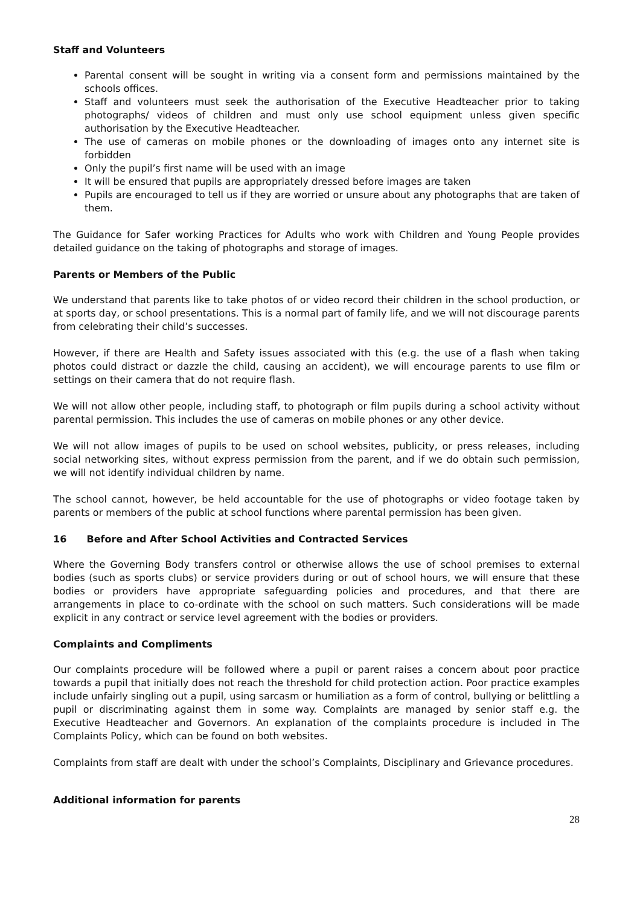Staff and Volunteers
Parental consent will be sought in writing via a consent form and permissions maintained by the schools offices.
Staff and volunteers must seek the authorisation of the Executive Headteacher prior to taking photographs/ videos of children and must only use school equipment unless given specific authorisation by the Executive Headteacher.
The use of cameras on mobile phones or the downloading of images onto any internet site is forbidden
Only the pupil’s first name will be used with an image
It will be ensured that pupils are appropriately dressed before images are taken
Pupils are encouraged to tell us if they are worried or unsure about any photographs that are taken of them.
The Guidance for Safer working Practices for Adults who work with Children and Young People provides detailed guidance on the taking of photographs and storage of images.
Parents or Members of the Public
We understand that parents like to take photos of or video record their children in the school production, or at sports day, or school presentations. This is a normal part of family life, and we will not discourage parents from celebrating their child’s successes.
However, if there are Health and Safety issues associated with this (e.g. the use of a flash when taking photos could distract or dazzle the child, causing an accident), we will encourage parents to use film or settings on their camera that do not require flash.
We will not allow other people, including staff, to photograph or film pupils during a school activity without parental permission. This includes the use of cameras on mobile phones or any other device.
We will not allow images of pupils to be used on school websites, publicity, or press releases, including social networking sites, without express permission from the parent, and if we do obtain such permission, we will not identify individual children by name.
The school cannot, however, be held accountable for the use of photographs or video footage taken by parents or members of the public at school functions where parental permission has been given.
16 Before and After School Activities and Contracted Services
Where the Governing Body transfers control or otherwise allows the use of school premises to external bodies (such as sports clubs) or service providers during or out of school hours, we will ensure that these bodies or providers have appropriate safeguarding policies and procedures, and that there are arrangements in place to co-ordinate with the school on such matters. Such considerations will be made explicit in any contract or service level agreement with the bodies or providers.
Complaints and Compliments
Our complaints procedure will be followed where a pupil or parent raises a concern about poor practice towards a pupil that initially does not reach the threshold for child protection action. Poor practice examples include unfairly singling out a pupil, using sarcasm or humiliation as a form of control, bullying or belittling a pupil or discriminating against them in some way. Complaints are managed by senior staff e.g. the Executive Headteacher and Governors. An explanation of the complaints procedure is included in The Complaints Policy, which can be found on both websites.
Complaints from staff are dealt with under the school’s Complaints, Disciplinary and Grievance procedures.
Additional information for parents
28